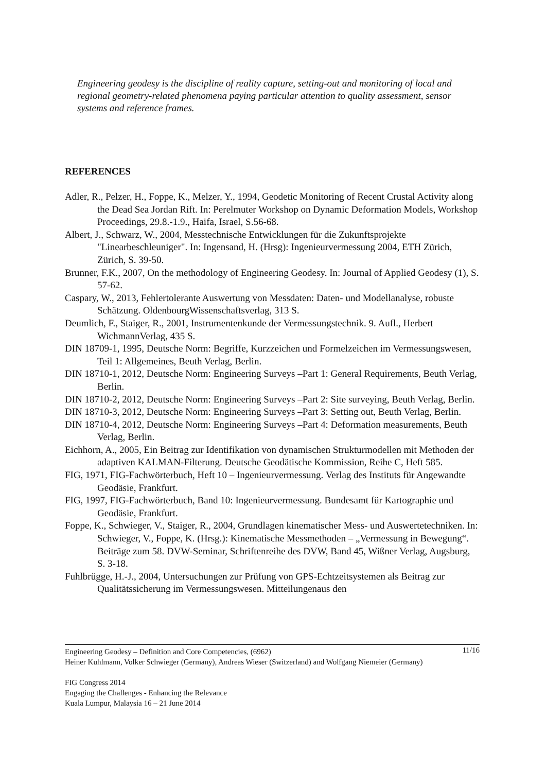Engineering geodesy is the discipline of reality capture, setting-out and monitoring of local and regional geometry-related phenomena paying particular attention to quality assessment, sensor systems and reference frames.
REFERENCES
Adler, R., Pelzer, H., Foppe, K., Melzer, Y., 1994, Geodetic Monitoring of Recent Crustal Activity along the Dead Sea Jordan Rift. In: Perelmuter Workshop on Dynamic Deformation Models, Workshop Proceedings, 29.8.-1.9., Haifa, Israel, S.56-68.
Albert, J., Schwarz, W., 2004, Messtechnische Entwicklungen für die Zukunftsprojekte "Linearbeschleuniger". In: Ingensand, H. (Hrsg): Ingenieurvermessung 2004, ETH Zürich, Zürich, S. 39-50.
Brunner, F.K., 2007, On the methodology of Engineering Geodesy. In: Journal of Applied Geodesy (1), S. 57-62.
Caspary, W., 2013, Fehlertolerante Auswertung von Messdaten: Daten- und Modellanalyse, robuste Schätzung. OldenbourgWissenschaftsverlag, 313 S.
Deumlich, F., Staiger, R., 2001, Instrumentenkunde der Vermessungstechnik. 9. Aufl., Herbert WichmannVerlag, 435 S.
DIN 18709-1, 1995, Deutsche Norm: Begriffe, Kurzzeichen und Formelzeichen im Vermessungswesen, Teil 1: Allgemeines, Beuth Verlag, Berlin.
DIN 18710-1, 2012, Deutsche Norm: Engineering Surveys –Part 1: General Requirements, Beuth Verlag, Berlin.
DIN 18710-2, 2012, Deutsche Norm: Engineering Surveys –Part 2: Site surveying, Beuth Verlag, Berlin.
DIN 18710-3, 2012, Deutsche Norm: Engineering Surveys –Part 3: Setting out, Beuth Verlag, Berlin.
DIN 18710-4, 2012, Deutsche Norm: Engineering Surveys –Part 4: Deformation measurements, Beuth Verlag, Berlin.
Eichhorn, A., 2005, Ein Beitrag zur Identifikation von dynamischen Strukturmodellen mit Methoden der adaptiven KALMAN-Filterung. Deutsche Geodätische Kommission, Reihe C, Heft 585.
FIG, 1971, FIG-Fachwörterbuch, Heft 10 – Ingenieurvermessung. Verlag des Instituts für Angewandte Geodäsie, Frankfurt.
FIG, 1997, FIG-Fachwörterbuch, Band 10: Ingenieurvermessung. Bundesamt für Kartographie und Geodäsie, Frankfurt.
Foppe, K., Schwieger, V., Staiger, R., 2004, Grundlagen kinematischer Mess- und Auswertetechniken. In: Schwieger, V., Foppe, K. (Hrsg.): Kinematische Messmethoden – „Vermessung in Bewegung“. Beiträge zum 58. DVW-Seminar, Schriftenreihe des DVW, Band 45, Wißner Verlag, Augsburg, S. 3-18.
Fuhlbrügge, H.-J., 2004, Untersuchungen zur Prüfung von GPS-Echtzeitsystemen als Beitrag zur Qualitätssicherung im Vermessungswesen. Mitteilungenaus den
11/16 Engineering Geodesy – Definition and Core Competencies, (6962)
Heiner Kuhlmann, Volker Schwieger (Germany), Andreas Wieser (Switzerland) and Wolfgang Niemeier (Germany)
FIG Congress 2014
Engaging the Challenges - Enhancing the Relevance
Kuala Lumpur, Malaysia 16 – 21 June 2014